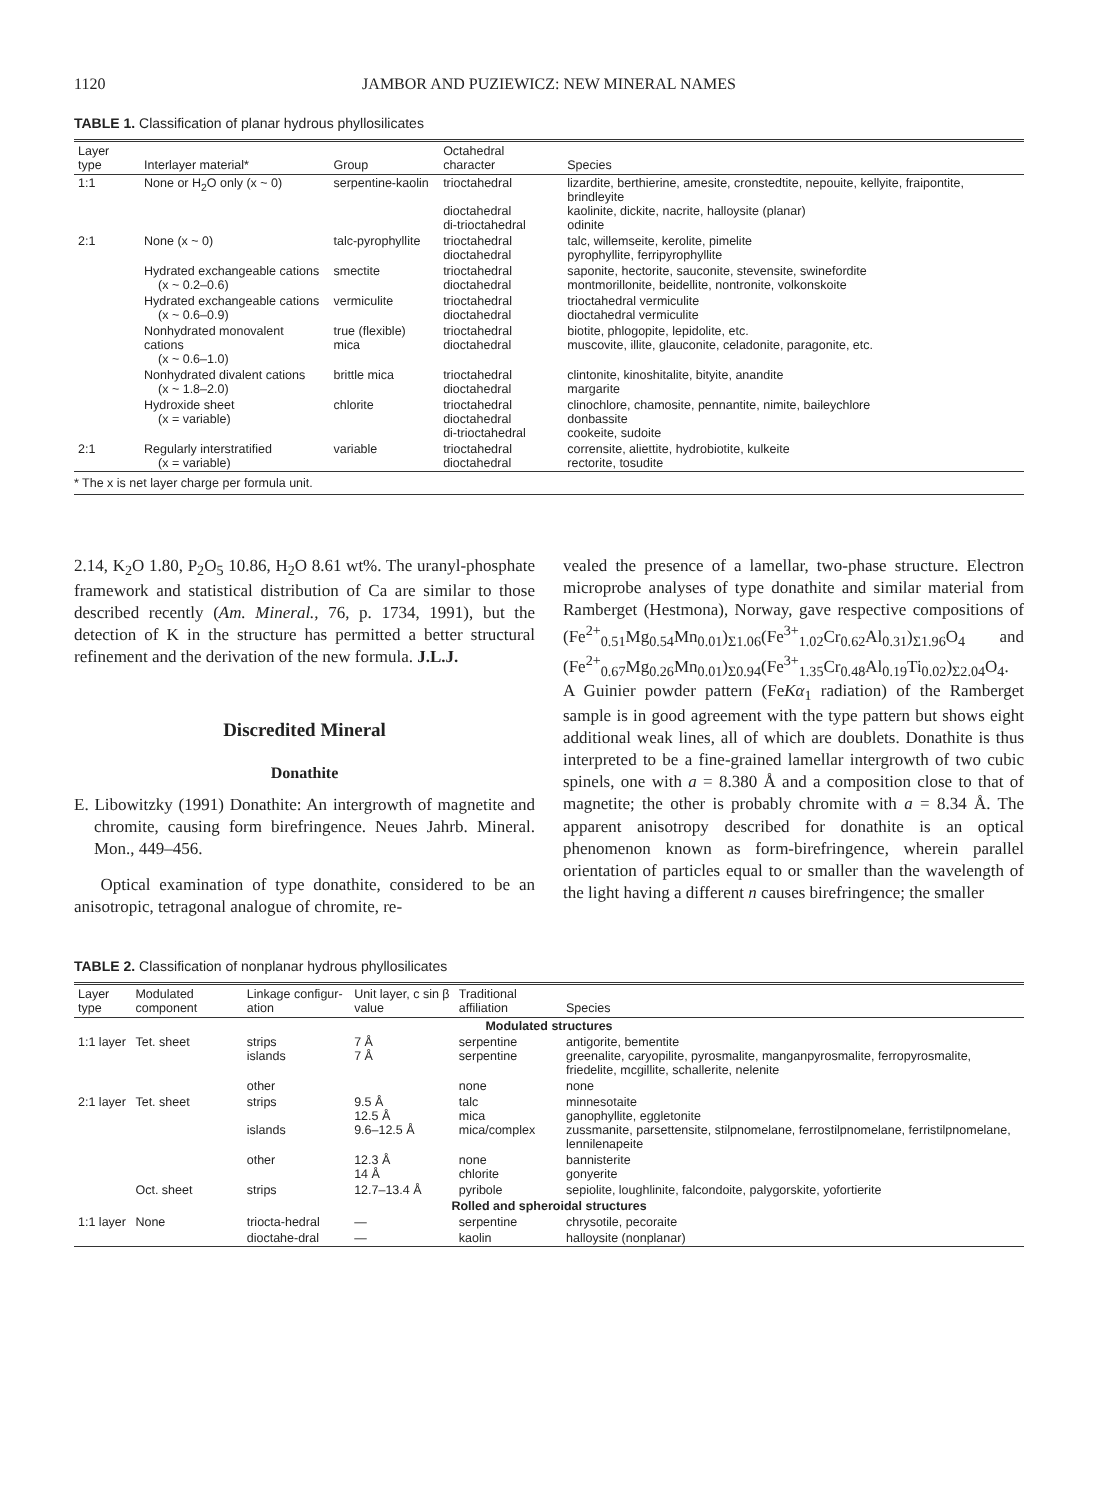1120 JAMBOR AND PUZIEWICZ: NEW MINERAL NAMES
TABLE 1. Classification of planar hydrous phyllosilicates
| Layer type | Interlayer material* | Group | Octahedral character | Species |
| --- | --- | --- | --- | --- |
| 1:1 | None or H<sub>2</sub>O only (x ~ 0) | serpentine-kaolin | trioctahedral dioctahedral di-trioctahedral | lizardite, berthierine, amesite, cronstedtite, nepouite, kellyite, fraipontite, brindleyite kaolinite, dickite, nacrite, halloysite (planar) odinite |
| 2:1 | None (x ~ 0) | talc-pyrophyllite | trioctahedral dioctahedral | talc, willemseite, kerolite, pimelite pyrophyllite, ferripyrophyllite |
| | Hydrated exchangeable cations (x ~ 0.2–0.6) | smectite | trioctahedral dioctahedral | saponite, hectorite, sauconite, stevensite, swinefordite montmorillonite, beidellite, nontronite, volkonskoite |
| | Hydrated exchangeable cations (x ~ 0.6–0.9) | vermiculite | trioctahedral dioctahedral | trioctahedral vermiculite dioctahedral vermiculite |
| | Nonhydrated monovalent cations (x ~ 0.6–1.0) | true (flexible) mica | trioctahedral dioctahedral | biotite, phlogopite, lepidolite, etc. muscovite, illite, glauconite, celadonite, paragonite, etc. |
| | Nonhydrated divalent cations (x ~ 1.8–2.0) | brittle mica | trioctahedral dioctahedral | clintonite, kinoshitalite, bityite, anandite margarite |
| | Hydroxide sheet (x = variable) | chlorite | trioctahedral dioctahedral di-trioctahedral | clinochlore, chamosite, pennantite, nimite, baileychlore donbassite cookeite, sudoite |
| 2:1 | Regularly interstratified (x = variable) | variable | trioctahedral dioctahedral | corrensite, aliettite, hydrobiotite, kulkeite rectorite, tosudite |
* The x is net layer charge per formula unit.
2.14, K<sub>2</sub>O 1.80, P<sub>2</sub>O<sub>5</sub> 10.86, H<sub>2</sub>O 8.61 wt%. The uranyl-phosphate framework and statistical distribution of Ca are similar to those described recently (Am. Mineral., 76, p. 1734, 1991), but the detection of K in the structure has permitted a better structural refinement and the derivation of the new formula. J.L.J.
Discredited Mineral
Donathite
E. Libowitzky (1991) Donathite: An intergrowth of magnetite and chromite, causing form birefringence. Neues Jahrb. Mineral. Mon., 449–456.
Optical examination of type donathite, considered to be an anisotropic, tetragonal analogue of chromite, re-
vealed the presence of a lamellar, two-phase structure. Electron microprobe analyses of type donathite and similar material from Ramberget (Hestmona), Norway, gave respective compositions of (Fe<sup>2+</sup><sub>0.51</sub>Mg<sub>0.54</sub>Mn<sub>0.01</sub>)<sub>Σ1.06</sub>(Fe<sup>3+</sup><sub>1.02</sub>Cr<sub>0.62</sub>Al<sub>0.31</sub>)<sub>Σ1.96</sub>O<sub>4</sub> and (Fe<sup>2+</sup><sub>0.67</sub>Mg<sub>0.26</sub>Mn<sub>0.01</sub>)<sub>Σ0.94</sub>(Fe<sup>3+</sup><sub>1.35</sub>Cr<sub>0.48</sub>Al<sub>0.19</sub>Ti<sub>0.02</sub>)<sub>Σ2.04</sub>O<sub>4</sub>. A Guinier powder pattern (FeKα<sub>1</sub> radiation) of the Ramberget sample is in good agreement with the type pattern but shows eight additional weak lines, all of which are doublets. Donathite is thus interpreted to be a fine-grained lamellar intergrowth of two cubic spinels, one with a = 8.380 Å and a composition close to that of magnetite; the other is probably chromite with a = 8.34 Å. The apparent anisotropy described for donathite is an optical phenomenon known as form-birefringence, wherein parallel orientation of particles equal to or smaller than the wavelength of the light having a different n causes birefringence; the smaller
TABLE 2. Classification of nonplanar hydrous phyllosilicates
| Layer type | Modulated component | Linkage configur-ation | Unit layer, c sin β value | Traditional affiliation | Species |
| --- | --- | --- | --- | --- | --- |
| Modulated structures | | | | | |
| 1:1 layer | Tet. sheet | strips islands | 7 Å 7 Å | serpentine serpentine | antigorite, bementite greenalite, caryopilite, pyrosmalite, manganpyrosmalite, ferropyrosmalite, friedelite, mcgillite, schallerite, nelenite |
| | | other | | none | none |
| 2:1 layer | Tet. sheet | strips islands | 9.5 Å 12.5 Å 9.6–12.5 Å | talc mica mica/complex | minnesotaite ganophyllite, eggletonite zussmanite, parsettensite, stilpnomelane, ferrostilpnomelane, ferristilpnomelane, lennilenapeite |
| | | other | 12.3 Å 14 Å | none chlorite | bannisterite gonyerite |
| | Oct. sheet | strips | 12.7–13.4 Å | pyribole | sepiolite, loughlinite, falcondoite, palygorskite, yofortierite |
| Rolled and spheroidal structures | | | | | |
| 1:1 layer | None | triocta-hedral | — | serpentine | chrysotile, pecoraite |
| | | dioctahe-dral | — | kaolin | halloysite (nonplanar) |